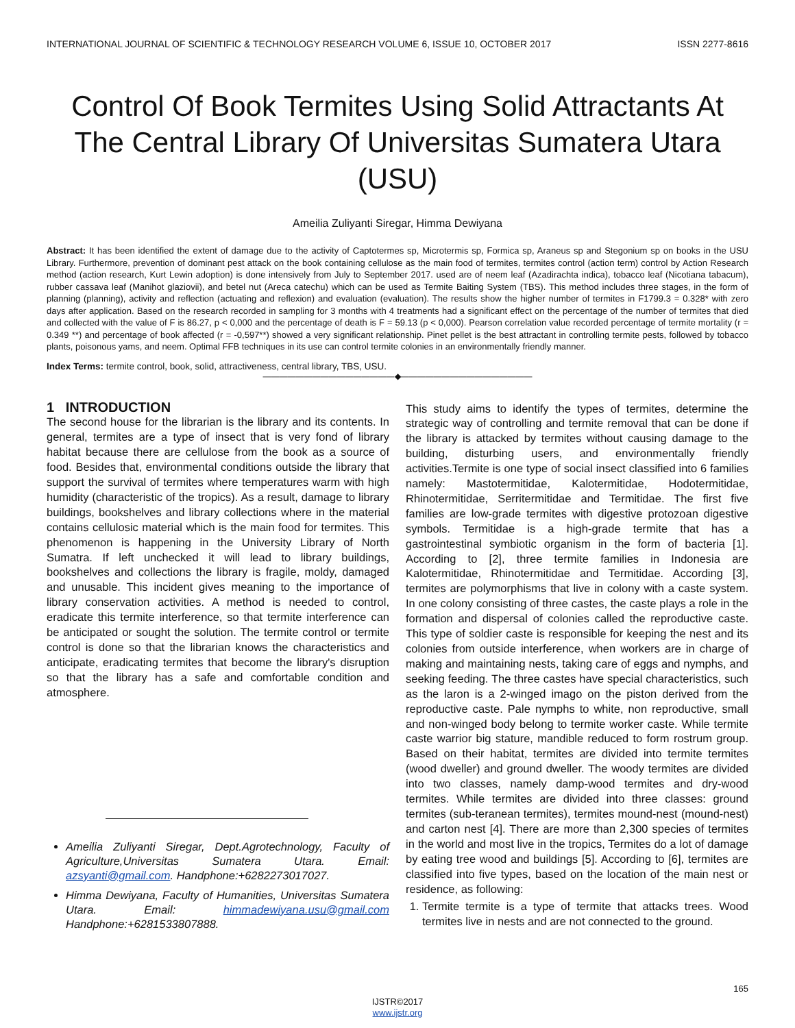INTERNATIONAL JOURNAL OF SCIENTIFIC & TECHNOLOGY RESEARCH VOLUME 6, ISSUE 10, OCTOBER 2017 ISSN 2277-8616
Control Of Book Termites Using Solid Attractants At The Central Library Of Universitas Sumatera Utara (USU)
Ameilia Zuliyanti Siregar, Himma Dewiyana
Abstract: It has been identified the extent of damage due to the activity of Captotermes sp, Microtermis sp, Formica sp, Araneus sp and Stegonium sp on books in the USU Library. Furthermore, prevention of dominant pest attack on the book containing cellulose as the main food of termites, termites control (action term) control by Action Research method (action research, Kurt Lewin adoption) is done intensively from July to September 2017. used are of neem leaf (Azadirachta indica), tobacco leaf (Nicotiana tabacum), rubber cassava leaf (Manihot glaziovii), and betel nut (Areca catechu) which can be used as Termite Baiting System (TBS). This method includes three stages, in the form of planning (planning), activity and reflection (actuating and reflexion) and evaluation (evaluation). The results show the higher number of termites in F1799.3 = 0.328* with zero days after application. Based on the research recorded in sampling for 3 months with 4 treatments had a significant effect on the percentage of the number of termites that died and collected with the value of F is 86.27, p < 0,000 and the percentage of death is F = 59.13 (p < 0,000). Pearson correlation value recorded percentage of termite mortality (r = 0.349 **) and percentage of book affected (r = -0,597**) showed a very significant relationship. Pinet pellet is the best attractant in controlling termite pests, followed by tobacco plants, poisonous yams, and neem. Optimal FFB techniques in its use can control termite colonies in an environmentally friendly manner.
Index Terms: termite control, book, solid, attractiveness, central library, TBS, USU.
————————————————◆————————————————
1 INTRODUCTION
The second house for the librarian is the library and its contents. In general, termites are a type of insect that is very fond of library habitat because there are cellulose from the book as a source of food. Besides that, environmental conditions outside the library that support the survival of termites where temperatures warm with high humidity (characteristic of the tropics). As a result, damage to library buildings, bookshelves and library collections where in the material contains cellulosic material which is the main food for termites. This phenomenon is happening in the University Library of North Sumatra. If left unchecked it will lead to library buildings, bookshelves and collections the library is fragile, moldy, damaged and unusable. This incident gives meaning to the importance of library conservation activities. A method is needed to control, eradicate this termite interference, so that termite interference can be anticipated or sought the solution. The termite control or termite control is done so that the librarian knows the characteristics and anticipate, eradicating termites that become the library's disruption so that the library has a safe and comfortable condition and atmosphere.
Ameilia Zuliyanti Siregar, Dept.Agrotechnology, Faculty of Agriculture,Universitas Sumatera Utara. Email: azsyanti@gmail.com. Handphone:+6282273017027.
Himma Dewiyana, Faculty of Humanities, Universitas Sumatera Utara. Email: himmadewiyana.usu@gmail.com Handphone:+6281533807888.
This study aims to identify the types of termites, determine the strategic way of controlling and termite removal that can be done if the library is attacked by termites without causing damage to the building, disturbing users, and environmentally friendly activities.Termite is one type of social insect classified into 6 families namely: Mastotermitidae, Kalotermitidae, Hodotermitidae, Rhinotermitidae, Serritermitidae and Termitidae. The first five families are low-grade termites with digestive protozoan digestive symbols. Termitidae is a high-grade termite that has a gastrointestinal symbiotic organism in the form of bacteria [1]. According to [2], three termite families in Indonesia are Kalotermitidae, Rhinotermitidae and Termitidae. According [3], termites are polymorphisms that live in colony with a caste system. In one colony consisting of three castes, the caste plays a role in the formation and dispersal of colonies called the reproductive caste. This type of soldier caste is responsible for keeping the nest and its colonies from outside interference, when workers are in charge of making and maintaining nests, taking care of eggs and nymphs, and seeking feeding. The three castes have special characteristics, such as the laron is a 2-winged imago on the piston derived from the reproductive caste. Pale nymphs to white, non reproductive, small and non-winged body belong to termite worker caste. While termite caste warrior big stature, mandible reduced to form rostrum group. Based on their habitat, termites are divided into termite termites (wood dweller) and ground dweller. The woody termites are divided into two classes, namely damp-wood termites and dry-wood termites. While termites are divided into three classes: ground termites (sub-teranean termites), termites mound-nest (mound-nest) and carton nest [4]. There are more than 2,300 species of termites in the world and most live in the tropics, Termites do a lot of damage by eating tree wood and buildings [5]. According to [6], termites are classified into five types, based on the location of the main nest or residence, as following:
1. Termite termite is a type of termite that attacks trees. Wood termites live in nests and are not connected to the ground.
165
IJSTR©2017
www.ijstr.org